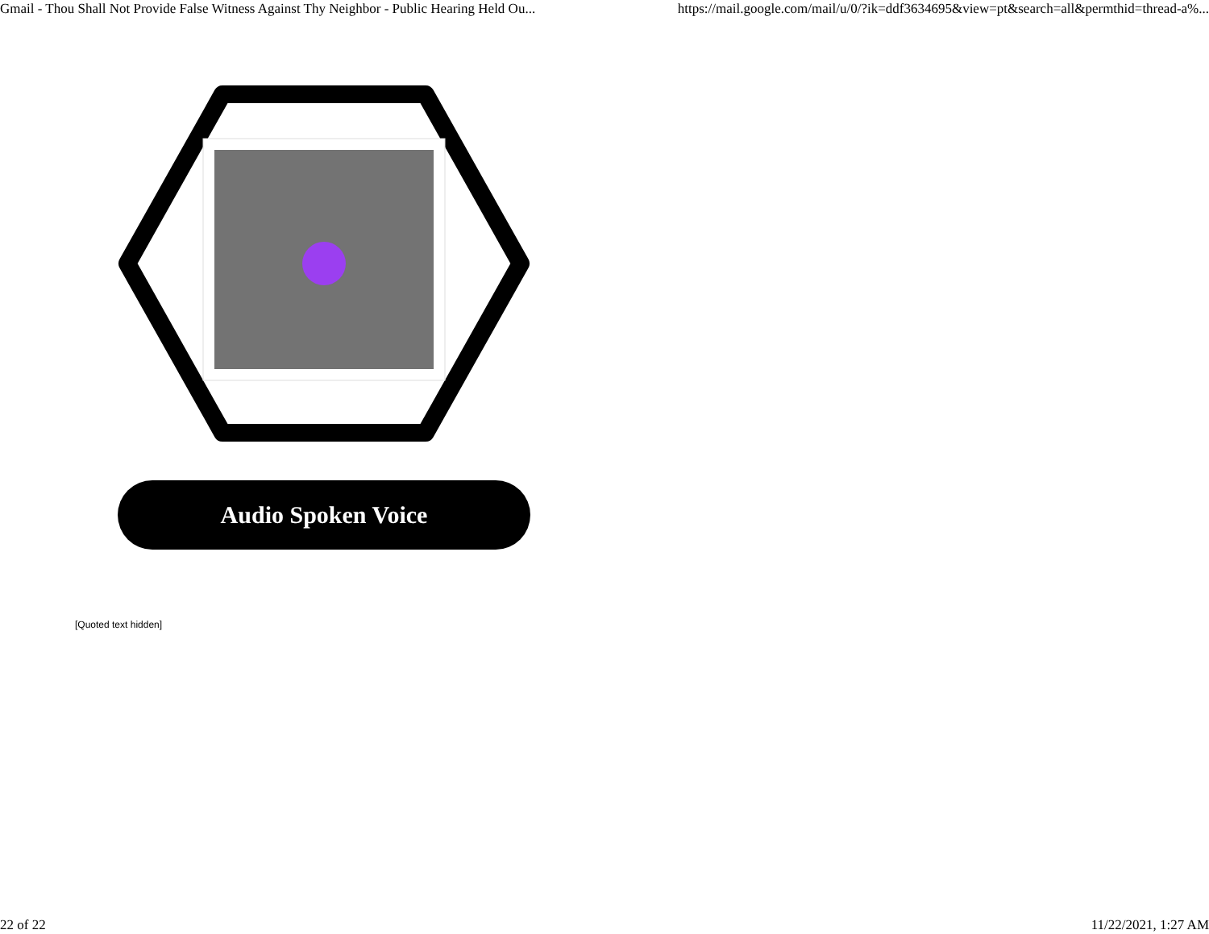Gmail - Thou Shall Not Provide False Witness Against Thy Neighbor - Public Hearing Held Ou... https://mail.google.com/mail/u/0/?ik=ddf3634695&view=pt&search=all&permthid=thread-a%...
Audio Spoken Voice
[Quoted text hidden]
22 of 22 11/22/2021, 1:27 AM